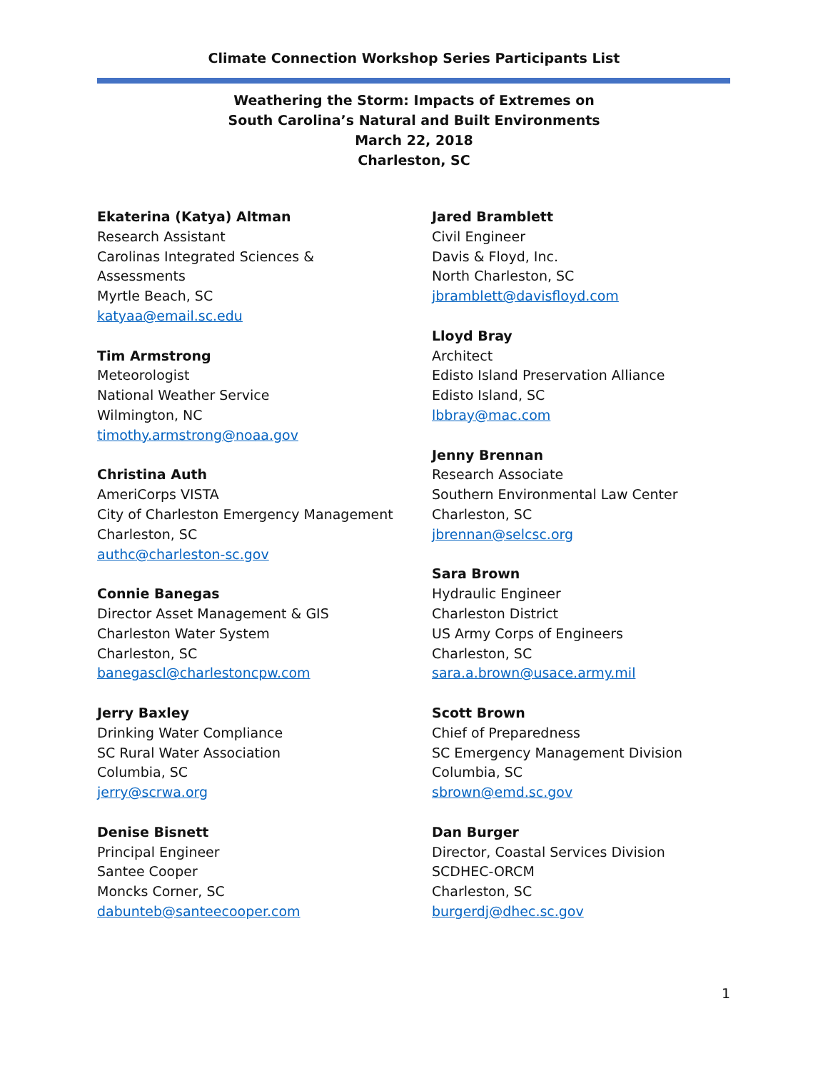Climate Connection Workshop Series Participants List
Weathering the Storm: Impacts of Extremes on
South Carolina’s Natural and Built Environments
March 22, 2018
Charleston, SC
Ekaterina (Katya) Altman
Research Assistant
Carolinas Integrated Sciences &
Assessments
Myrtle Beach, SC
katyaa@email.sc.edu
Tim Armstrong
Meteorologist
National Weather Service
Wilmington, NC
timothy.armstrong@noaa.gov
Christina Auth
AmeriCorps VISTA
City of Charleston Emergency Management
Charleston, SC
authc@charleston-sc.gov
Connie Banegas
Director Asset Management & GIS
Charleston Water System
Charleston, SC
banegascl@charlestoncpw.com
Jerry Baxley
Drinking Water Compliance
SC Rural Water Association
Columbia, SC
jerry@scrwa.org
Denise Bisnett
Principal Engineer
Santee Cooper
Moncks Corner, SC
dabunteb@santeecooper.com
Jared Bramblett
Civil Engineer
Davis & Floyd, Inc.
North Charleston, SC
jbramblett@davisfloyd.com
Lloyd Bray
Architect
Edisto Island Preservation Alliance
Edisto Island, SC
lbbray@mac.com
Jenny Brennan
Research Associate
Southern Environmental Law Center
Charleston, SC
jbrennan@selcsc.org
Sara Brown
Hydraulic Engineer
Charleston District
US Army Corps of Engineers
Charleston, SC
sara.a.brown@usace.army.mil
Scott Brown
Chief of Preparedness
SC Emergency Management Division
Columbia, SC
sbrown@emd.sc.gov
Dan Burger
Director, Coastal Services Division
SCDHEC-ORCM
Charleston, SC
burgerdj@dhec.sc.gov
1